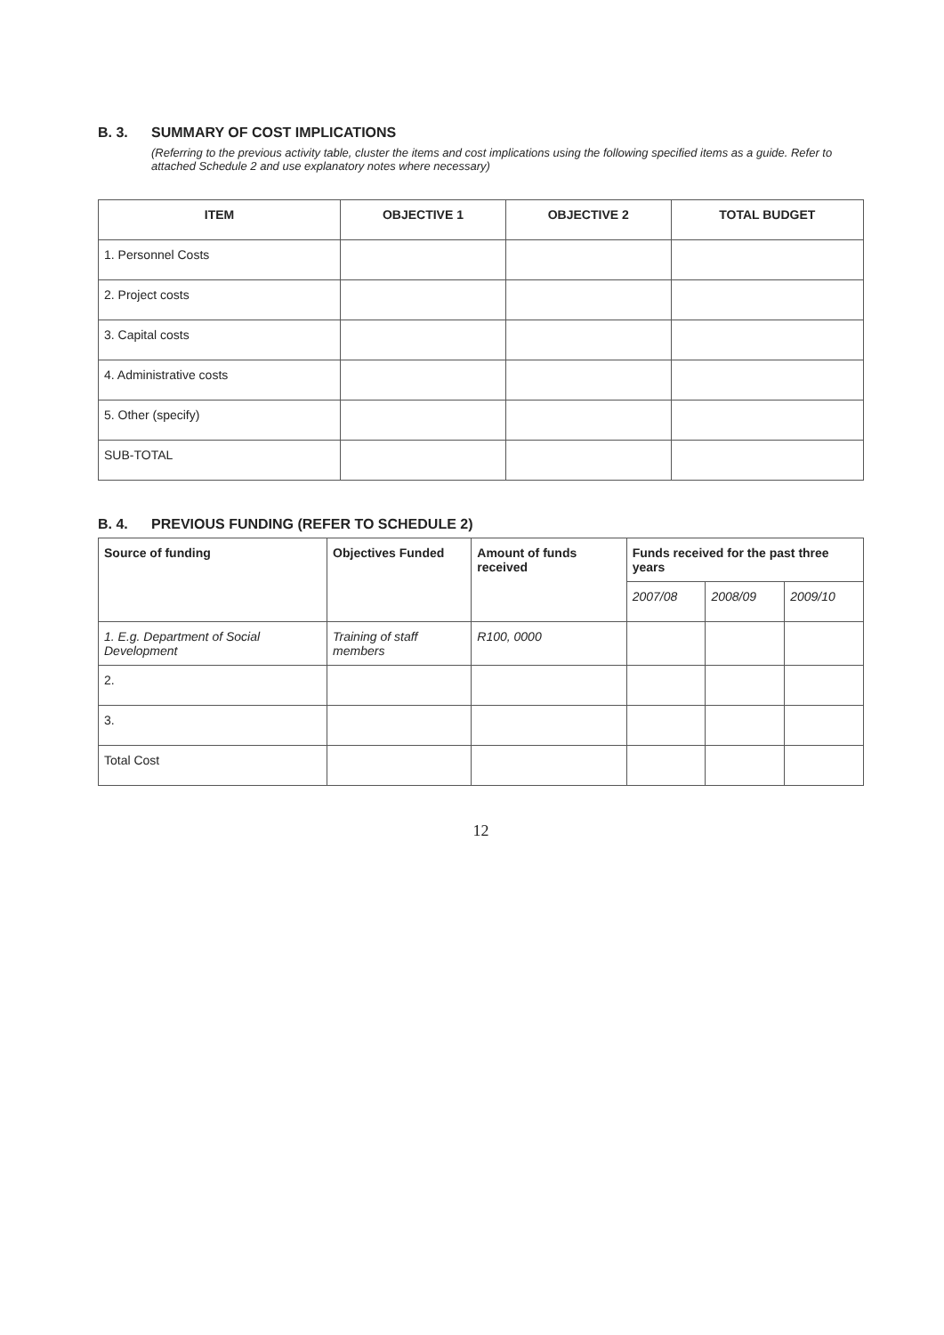B. 3. SUMMARY OF COST IMPLICATIONS
(Referring to the previous activity table, cluster the items and cost implications using the following specified items as a guide. Refer to attached Schedule 2 and use explanatory notes where necessary)
| ITEM | OBJECTIVE 1 | OBJECTIVE 2 | TOTAL BUDGET |
| --- | --- | --- | --- |
| 1. Personnel Costs | | | |
| 2. Project costs | | | |
| 3. Capital costs | | | |
| 4. Administrative costs | | | |
| 5. Other (specify) | | | |
| SUB-TOTAL | | | |
B. 4. PREVIOUS FUNDING (REFER TO SCHEDULE 2)
| Source of funding | Objectives Funded | Amount of funds received | Funds received for the past three years | | |
| --- | --- | --- | --- | --- | --- |
| | | | 2007/08 | 2008/09 | 2009/10 |
| 1. E.g. Department of Social Development | Training of staff members | R100, 0000 | | | |
| 2. | | | | | |
| 3. | | | | | |
| Total Cost | | | | | |
12